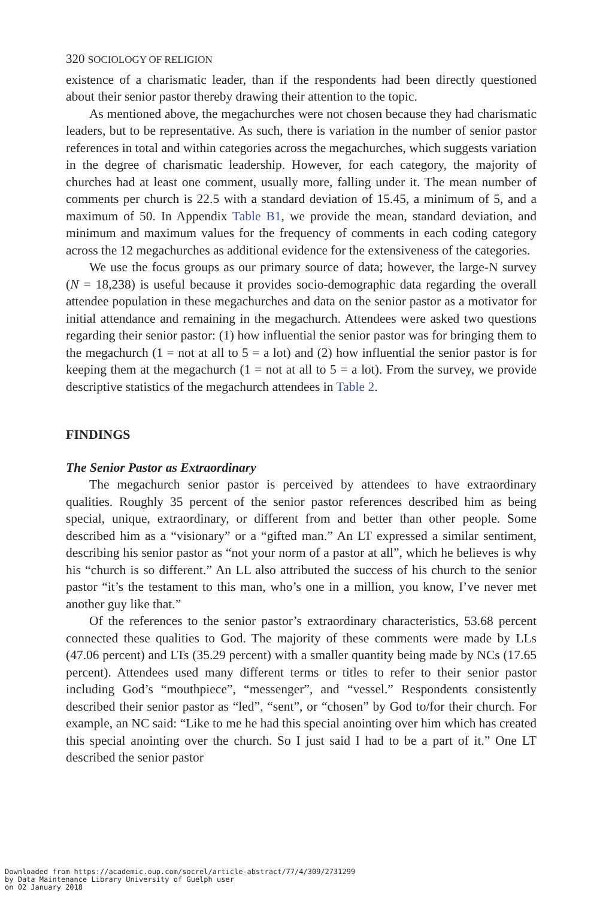320 SOCIOLOGY OF RELIGION
existence of a charismatic leader, than if the respondents had been directly questioned about their senior pastor thereby drawing their attention to the topic.
As mentioned above, the megachurches were not chosen because they had charismatic leaders, but to be representative. As such, there is variation in the number of senior pastor references in total and within categories across the megachurches, which suggests variation in the degree of charismatic leadership. However, for each category, the majority of churches had at least one comment, usually more, falling under it. The mean number of comments per church is 22.5 with a standard deviation of 15.45, a minimum of 5, and a maximum of 50. In Appendix Table B1, we provide the mean, standard deviation, and minimum and maximum values for the frequency of comments in each coding category across the 12 megachurches as additional evidence for the extensiveness of the categories.
We use the focus groups as our primary source of data; however, the large-N survey (N = 18,238) is useful because it provides socio-demographic data regarding the overall attendee population in these megachurches and data on the senior pastor as a motivator for initial attendance and remaining in the megachurch. Attendees were asked two questions regarding their senior pastor: (1) how influential the senior pastor was for bringing them to the megachurch (1 = not at all to 5 = a lot) and (2) how influential the senior pastor is for keeping them at the megachurch (1 = not at all to 5 = a lot). From the survey, we provide descriptive statistics of the megachurch attendees in Table 2.
FINDINGS
The Senior Pastor as Extraordinary
The megachurch senior pastor is perceived by attendees to have extraordinary qualities. Roughly 35 percent of the senior pastor references described him as being special, unique, extraordinary, or different from and better than other people. Some described him as a “visionary” or a “gifted man.” An LT expressed a similar sentiment, describing his senior pastor as “not your norm of a pastor at all”, which he believes is why his “church is so different.” An LL also attributed the success of his church to the senior pastor “it’s the testament to this man, who’s one in a million, you know, I’ve never met another guy like that.”
Of the references to the senior pastor’s extraordinary characteristics, 53.68 percent connected these qualities to God. The majority of these comments were made by LLs (47.06 percent) and LTs (35.29 percent) with a smaller quantity being made by NCs (17.65 percent). Attendees used many different terms or titles to refer to their senior pastor including God’s “mouthpiece”, “messenger”, and “vessel.” Respondents consistently described their senior pastor as “led”, “sent”, or “chosen” by God to/for their church. For example, an NC said: “Like to me he had this special anointing over him which has created this special anointing over the church. So I just said I had to be a part of it.” One LT described the senior pastor
Downloaded from https://academic.oup.com/socrel/article-abstract/77/4/309/2731299
by Data Maintenance Library University of Guelph user
on 02 January 2018